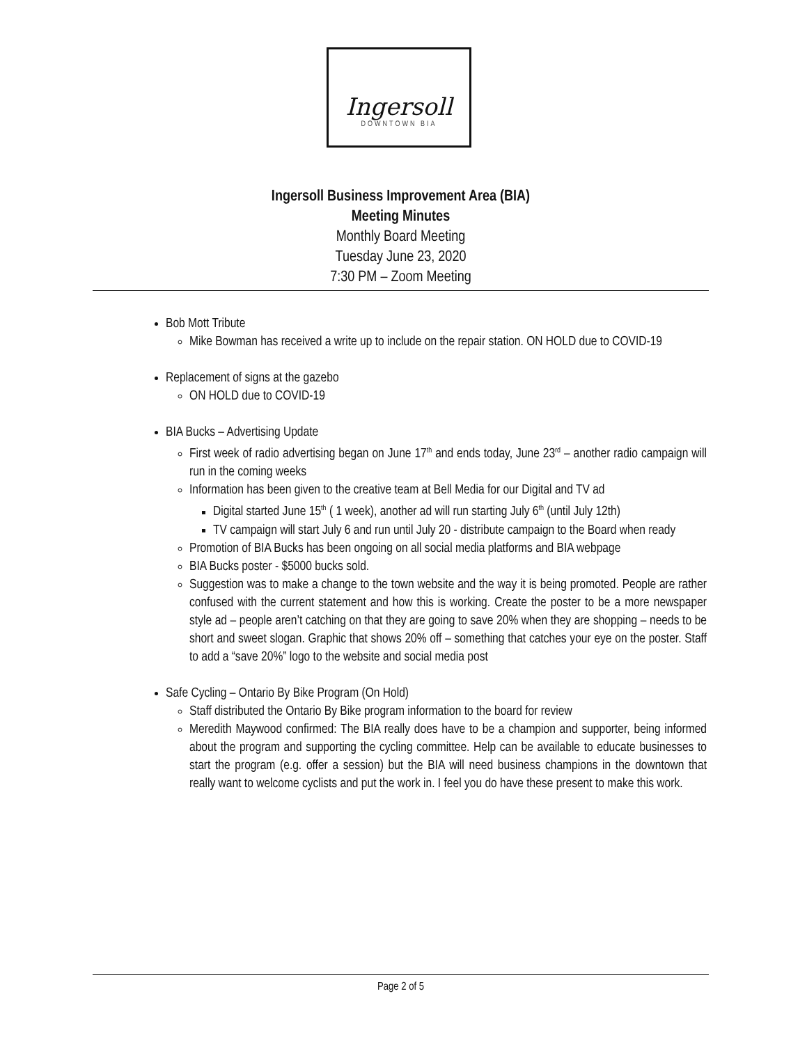Ingersoll
DOWNTOWN BIA
Ingersoll Business Improvement Area (BIA)
Meeting Minutes
Monthly Board Meeting
Tuesday June 23, 2020
7:30 PM – Zoom Meeting
Bob Mott Tribute
Mike Bowman has received a write up to include on the repair station. ON HOLD due to COVID-19
Replacement of signs at the gazebo
ON HOLD due to COVID-19
BIA Bucks – Advertising Update
First week of radio advertising began on June 17<sup>th</sup> and ends today, June 23<sup>rd</sup> – another radio campaign will run in the coming weeks
Information has been given to the creative team at Bell Media for our Digital and TV ad
Digital started June 15<sup>th</sup> ( 1 week), another ad will run starting July 6<sup>th</sup> (until July 12th)
TV campaign will start July 6 and run until July 20 - distribute campaign to the Board when ready
Promotion of BIA Bucks has been ongoing on all social media platforms and BIA webpage
BIA Bucks poster - $5000 bucks sold.
Suggestion was to make a change to the town website and the way it is being promoted. People are rather confused with the current statement and how this is working. Create the poster to be a more newspaper style ad – people aren’t catching on that they are going to save 20% when they are shopping – needs to be short and sweet slogan. Graphic that shows 20% off – something that catches your eye on the poster. Staff to add a “save 20%” logo to the website and social media post
Safe Cycling – Ontario By Bike Program (On Hold)
Staff distributed the Ontario By Bike program information to the board for review
Meredith Maywood confirmed: The BIA really does have to be a champion and supporter, being informed about the program and supporting the cycling committee. Help can be available to educate businesses to start the program (e.g. offer a session) but the BIA will need business champions in the downtown that really want to welcome cyclists and put the work in. I feel you do have these present to make this work.
Page 2 of 5